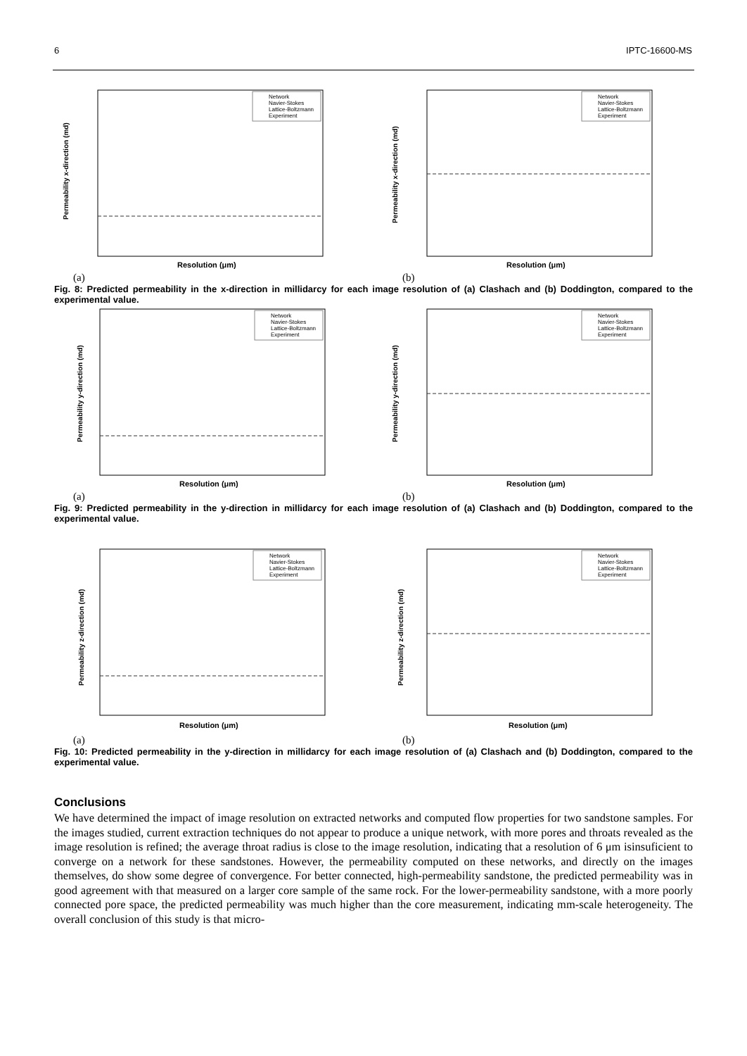6 IPTC-16600-MS
Permeability x-direction (md)
Resolution (μm)
Network
Navier-Stokes
Lattice-Boltzmann
Experiment
Permeability x-direction (md)
Resolution (μm)
Network
Navier-Stokes
Lattice-Boltzmann
Experiment
(a) (b)
Fig. 8: Predicted permeability in the x-direction in millidarcy for each image resolution of (a) Clashach and (b) Doddington, compared to the experimental value.
Permeability y-direction (md)
Resolution (μm)
Network
Navier-Stokes
Lattice-Boltzmann
Experiment
Permeability y-direction (md)
Resolution (μm)
Network
Navier-Stokes
Lattice-Boltzmann
Experiment
(a) (b)
Fig. 9: Predicted permeability in the y-direction in millidarcy for each image resolution of (a) Clashach and (b) Doddington, compared to the experimental value.
Permeability z-direction (md)
Resolution (μm)
Network
Navier-Stokes
Lattice-Boltzmann
Experiment
Permeability z-direction (md)
Resolution (μm)
Network
Navier-Stokes
Lattice-Boltzmann
Experiment
(a) (b)
Fig. 10: Predicted permeability in the y-direction in millidarcy for each image resolution of (a) Clashach and (b) Doddington, compared to the experimental value.
Conclusions
We have determined the impact of image resolution on extracted networks and computed flow properties for two sandstone samples. For the images studied, current extraction techniques do not appear to produce a unique network, with more pores and throats revealed as the image resolution is refined; the average throat radius is close to the image resolution, indicating that a resolution of 6 μm isinsuficient to converge on a network for these sandstones. However, the permeability computed on these networks, and directly on the images themselves, do show some degree of convergence. For better connected, high-permeability sandstone, the predicted permeability was in good agreement with that measured on a larger core sample of the same rock. For the lower-permeability sandstone, with a more poorly connected pore space, the predicted permeability was much higher than the core measurement, indicating mm-scale heterogeneity. The overall conclusion of this study is that micro-